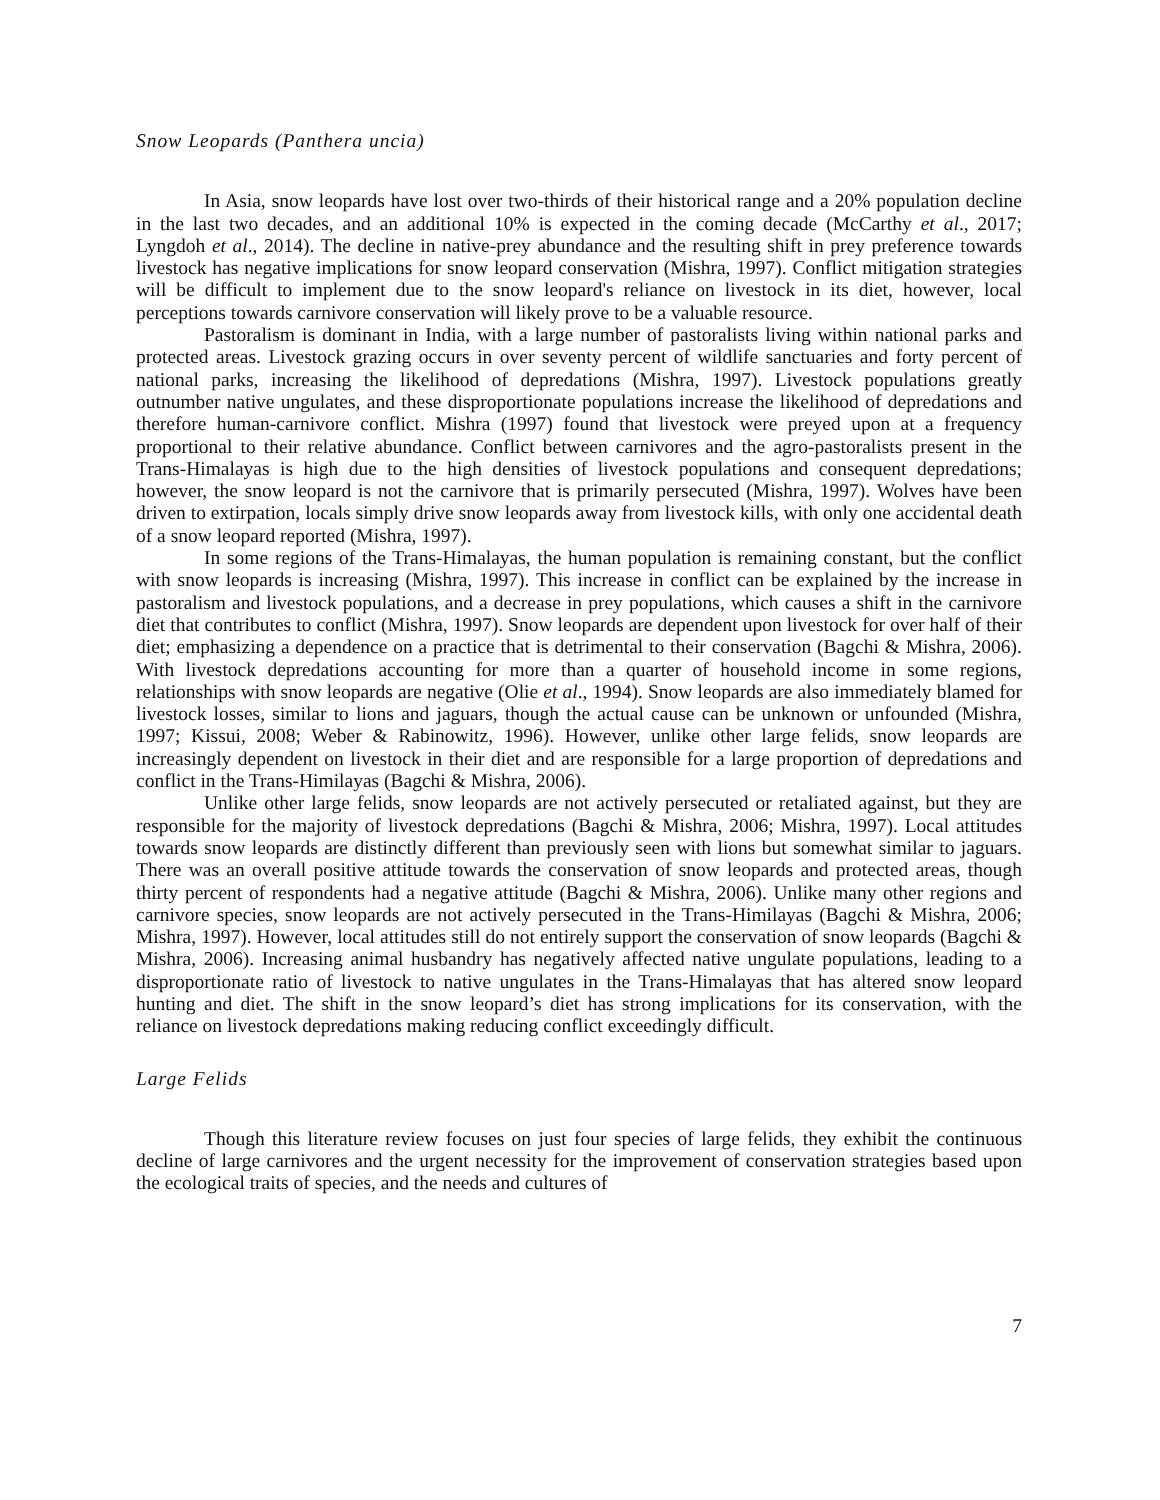Snow Leopards (Panthera uncia)
In Asia, snow leopards have lost over two-thirds of their historical range and a 20% population decline in the last two decades, and an additional 10% is expected in the coming decade (McCarthy et al., 2017; Lyngdoh et al., 2014). The decline in native-prey abundance and the resulting shift in prey preference towards livestock has negative implications for snow leopard conservation (Mishra, 1997). Conflict mitigation strategies will be difficult to implement due to the snow leopard's reliance on livestock in its diet, however, local perceptions towards carnivore conservation will likely prove to be a valuable resource.
Pastoralism is dominant in India, with a large number of pastoralists living within national parks and protected areas. Livestock grazing occurs in over seventy percent of wildlife sanctuaries and forty percent of national parks, increasing the likelihood of depredations (Mishra, 1997). Livestock populations greatly outnumber native ungulates, and these disproportionate populations increase the likelihood of depredations and therefore human-carnivore conflict. Mishra (1997) found that livestock were preyed upon at a frequency proportional to their relative abundance. Conflict between carnivores and the agro-pastoralists present in the Trans-Himalayas is high due to the high densities of livestock populations and consequent depredations; however, the snow leopard is not the carnivore that is primarily persecuted (Mishra, 1997). Wolves have been driven to extirpation, locals simply drive snow leopards away from livestock kills, with only one accidental death of a snow leopard reported (Mishra, 1997).
In some regions of the Trans-Himalayas, the human population is remaining constant, but the conflict with snow leopards is increasing (Mishra, 1997). This increase in conflict can be explained by the increase in pastoralism and livestock populations, and a decrease in prey populations, which causes a shift in the carnivore diet that contributes to conflict (Mishra, 1997). Snow leopards are dependent upon livestock for over half of their diet; emphasizing a dependence on a practice that is detrimental to their conservation (Bagchi & Mishra, 2006). With livestock depredations accounting for more than a quarter of household income in some regions, relationships with snow leopards are negative (Olie et al., 1994). Snow leopards are also immediately blamed for livestock losses, similar to lions and jaguars, though the actual cause can be unknown or unfounded (Mishra, 1997; Kissui, 2008; Weber & Rabinowitz, 1996). However, unlike other large felids, snow leopards are increasingly dependent on livestock in their diet and are responsible for a large proportion of depredations and conflict in the Trans-Himilayas (Bagchi & Mishra, 2006).
Unlike other large felids, snow leopards are not actively persecuted or retaliated against, but they are responsible for the majority of livestock depredations (Bagchi & Mishra, 2006; Mishra, 1997). Local attitudes towards snow leopards are distinctly different than previously seen with lions but somewhat similar to jaguars. There was an overall positive attitude towards the conservation of snow leopards and protected areas, though thirty percent of respondents had a negative attitude (Bagchi & Mishra, 2006). Unlike many other regions and carnivore species, snow leopards are not actively persecuted in the Trans-Himilayas (Bagchi & Mishra, 2006; Mishra, 1997). However, local attitudes still do not entirely support the conservation of snow leopards (Bagchi & Mishra, 2006). Increasing animal husbandry has negatively affected native ungulate populations, leading to a disproportionate ratio of livestock to native ungulates in the Trans-Himalayas that has altered snow leopard hunting and diet. The shift in the snow leopard’s diet has strong implications for its conservation, with the reliance on livestock depredations making reducing conflict exceedingly difficult.
Large Felids
Though this literature review focuses on just four species of large felids, they exhibit the continuous decline of large carnivores and the urgent necessity for the improvement of conservation strategies based upon the ecological traits of species, and the needs and cultures of
7